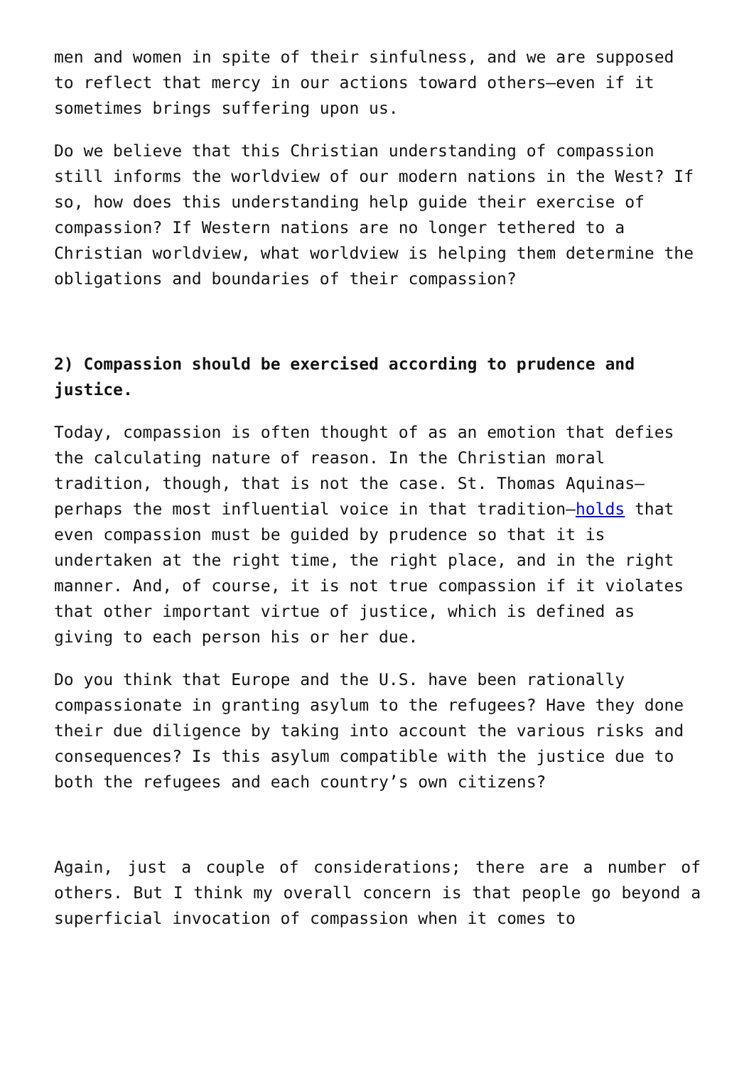men and women in spite of their sinfulness, and we are supposed to reflect that mercy in our actions toward others—even if it sometimes brings suffering upon us.
Do we believe that this Christian understanding of compassion still informs the worldview of our modern nations in the West? If so, how does this understanding help guide their exercise of compassion? If Western nations are no longer tethered to a Christian worldview, what worldview is helping them determine the obligations and boundaries of their compassion?
2) Compassion should be exercised according to prudence and justice.
Today, compassion is often thought of as an emotion that defies the calculating nature of reason. In the Christian moral tradition, though, that is not the case. St. Thomas Aquinas—perhaps the most influential voice in that tradition—holds that even compassion must be guided by prudence so that it is undertaken at the right time, the right place, and in the right manner. And, of course, it is not true compassion if it violates that other important virtue of justice, which is defined as giving to each person his or her due.
Do you think that Europe and the U.S. have been rationally compassionate in granting asylum to the refugees? Have they done their due diligence by taking into account the various risks and consequences? Is this asylum compatible with the justice due to both the refugees and each country’s own citizens?
Again, just a couple of considerations; there are a number of others. But I think my overall concern is that people go beyond a superficial invocation of compassion when it comes to